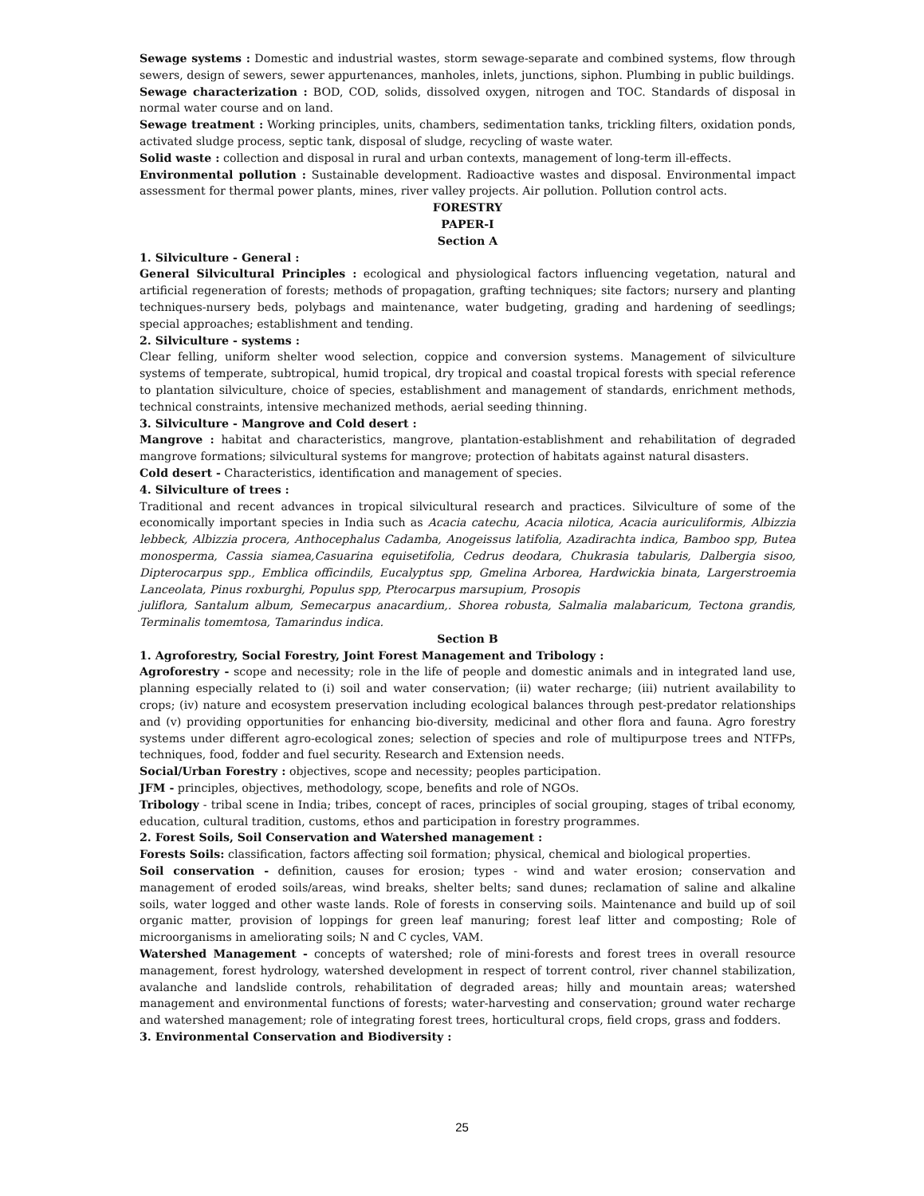Sewage systems : Domestic and industrial wastes, storm sewage-separate and combined systems, flow through sewers, design of sewers, sewer appurtenances, manholes, inlets, junctions, siphon. Plumbing in public buildings.
Sewage characterization : BOD, COD, solids, dissolved oxygen, nitrogen and TOC. Standards of disposal in normal water course and on land.
Sewage treatment : Working principles, units, chambers, sedimentation tanks, trickling filters, oxidation ponds, activated sludge process, septic tank, disposal of sludge, recycling of waste water.
Solid waste : collection and disposal in rural and urban contexts, management of long-term ill-effects.
Environmental pollution : Sustainable development. Radioactive wastes and disposal. Environmental impact assessment for thermal power plants, mines, river valley projects. Air pollution. Pollution control acts.
FORESTRY
PAPER-I
Section A
1. Silviculture - General :
General Silvicultural Principles : ecological and physiological factors influencing vegetation, natural and artificial regeneration of forests; methods of propagation, grafting techniques; site factors; nursery and planting techniques-nursery beds, polybags and maintenance, water budgeting, grading and hardening of seedlings; special approaches; establishment and tending.
2. Silviculture - systems :
Clear felling, uniform shelter wood selection, coppice and conversion systems. Management of silviculture systems of temperate, subtropical, humid tropical, dry tropical and coastal tropical forests with special reference to plantation silviculture, choice of species, establishment and management of standards, enrichment methods, technical constraints, intensive mechanized methods, aerial seeding thinning.
3. Silviculture - Mangrove and Cold desert :
Mangrove : habitat and characteristics, mangrove, plantation-establishment and rehabilitation of degraded mangrove formations; silvicultural systems for mangrove; protection of habitats against natural disasters.
Cold desert - Characteristics, identification and management of species.
4. Silviculture of trees :
Traditional and recent advances in tropical silvicultural research and practices. Silviculture of some of the economically important species in India such as Acacia catechu, Acacia nilotica, Acacia auriculiformis, Albizzia lebbeck, Albizzia procera, Anthocephalus Cadamba, Anogeissus latifolia, Azadirachta indica, Bamboo spp, Butea monosperma, Cassia siamea,Casuarina equisetifolia, Cedrus deodara, Chukrasia tabularis, Dalbergia sisoo, Dipterocarpus spp., Emblica officindils, Eucalyptus spp, Gmelina Arborea, Hardwickia binata, Largerstroemia Lanceolata, Pinus roxburghi, Populus spp, Pterocarpus marsupium, Prosopis
juliflora, Santalum album, Semecarpus anacardium,. Shorea robusta, Salmalia malabaricum, Tectona grandis, Terminalis tomemtosa, Tamarindus indica.
Section B
1. Agroforestry, Social Forestry, Joint Forest Management and Tribology :
Agroforestry - scope and necessity; role in the life of people and domestic animals and in integrated land use, planning especially related to (i) soil and water conservation; (ii) water recharge; (iii) nutrient availability to crops; (iv) nature and ecosystem preservation including ecological balances through pest-predator relationships and (v) providing opportunities for enhancing bio-diversity, medicinal and other flora and fauna. Agro forestry systems under different agro-ecological zones; selection of species and role of multipurpose trees and NTFPs, techniques, food, fodder and fuel security. Research and Extension needs.
Social/Urban Forestry : objectives, scope and necessity; peoples participation.
JFM - principles, objectives, methodology, scope, benefits and role of NGOs.
Tribology - tribal scene in India; tribes, concept of races, principles of social grouping, stages of tribal economy, education, cultural tradition, customs, ethos and participation in forestry programmes.
2. Forest Soils, Soil Conservation and Watershed management :
Forests Soils: classification, factors affecting soil formation; physical, chemical and biological properties.
Soil conservation - definition, causes for erosion; types - wind and water erosion; conservation and management of eroded soils/areas, wind breaks, shelter belts; sand dunes; reclamation of saline and alkaline soils, water logged and other waste lands. Role of forests in conserving soils. Maintenance and build up of soil organic matter, provision of loppings for green leaf manuring; forest leaf litter and composting; Role of microorganisms in ameliorating soils; N and C cycles, VAM.
Watershed Management - concepts of watershed; role of mini-forests and forest trees in overall resource management, forest hydrology, watershed development in respect of torrent control, river channel stabilization, avalanche and landslide controls, rehabilitation of degraded areas; hilly and mountain areas; watershed management and environmental functions of forests; water-harvesting and conservation; ground water recharge and watershed management; role of integrating forest trees, horticultural crops, field crops, grass and fodders.
3. Environmental Conservation and Biodiversity :
25